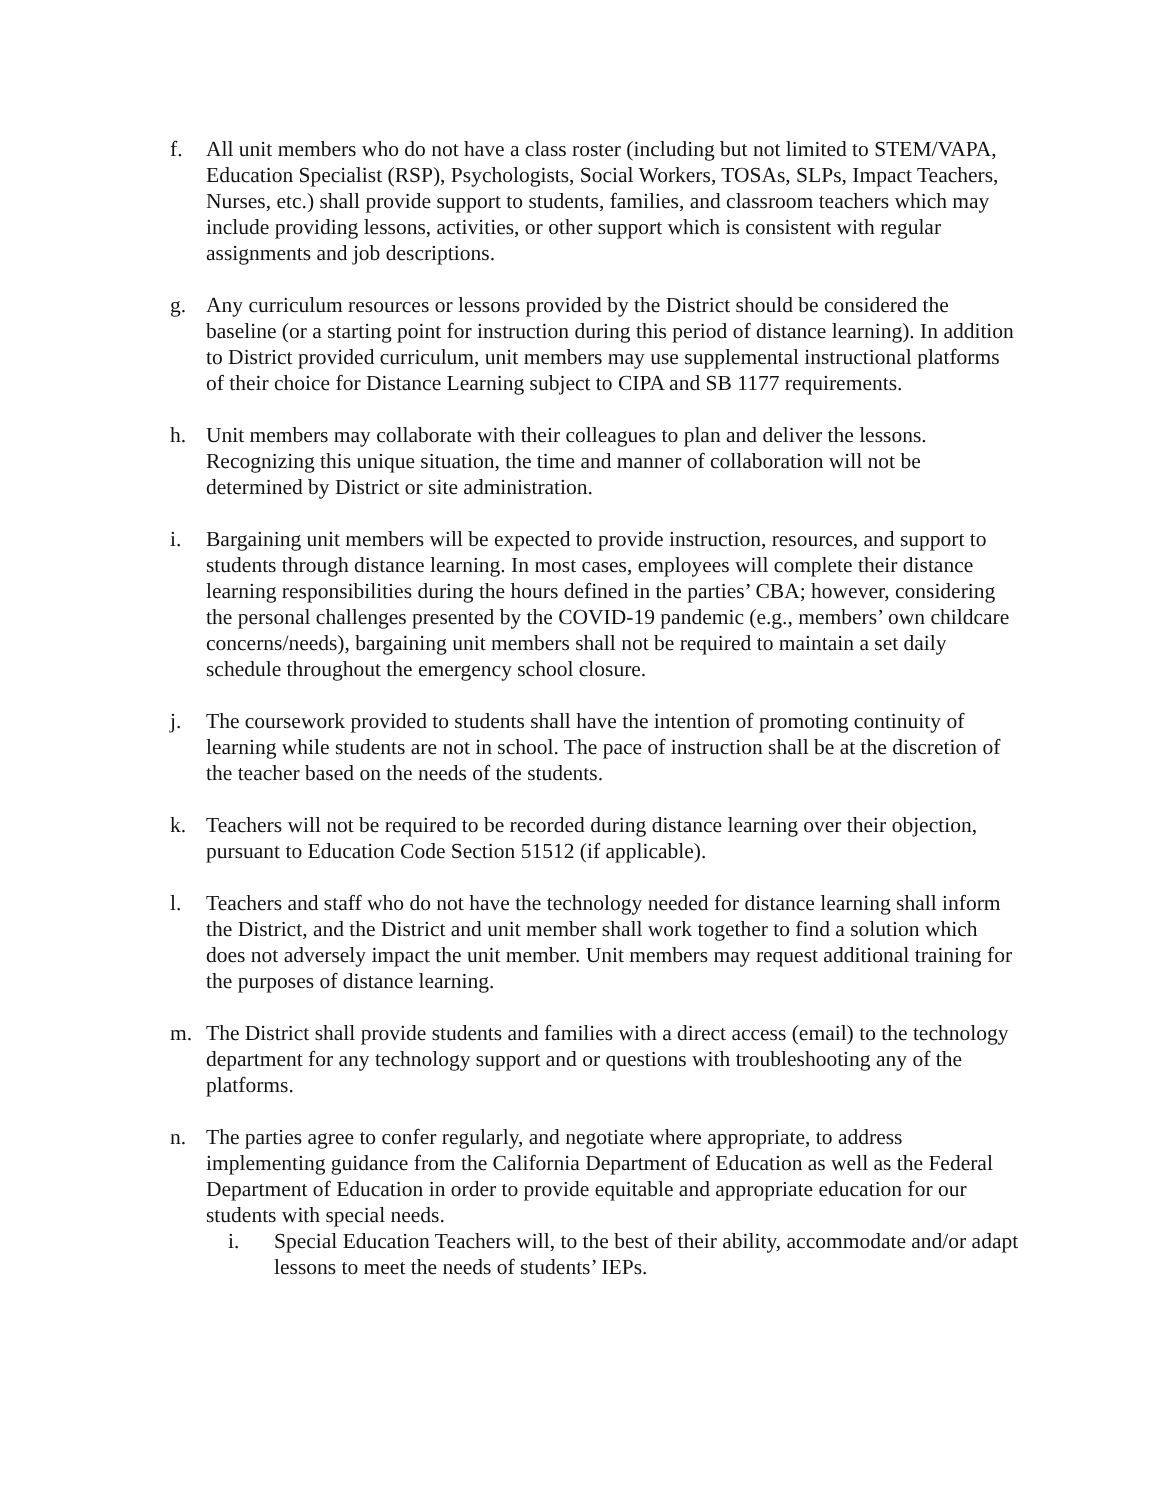f. All unit members who do not have a class roster (including but not limited to STEM/VAPA, Education Specialist (RSP), Psychologists, Social Workers, TOSAs, SLPs, Impact Teachers, Nurses, etc.) shall provide support to students, families, and classroom teachers which may include providing lessons, activities, or other support which is consistent with regular assignments and job descriptions.
g. Any curriculum resources or lessons provided by the District should be considered the baseline (or a starting point for instruction during this period of distance learning). In addition to District provided curriculum, unit members may use supplemental instructional platforms of their choice for Distance Learning subject to CIPA and SB 1177 requirements.
h. Unit members may collaborate with their colleagues to plan and deliver the lessons. Recognizing this unique situation, the time and manner of collaboration will not be determined by District or site administration.
i. Bargaining unit members will be expected to provide instruction, resources, and support to students through distance learning. In most cases, employees will complete their distance learning responsibilities during the hours defined in the parties’ CBA; however, considering the personal challenges presented by the COVID-19 pandemic (e.g., members’ own childcare concerns/needs), bargaining unit members shall not be required to maintain a set daily schedule throughout the emergency school closure.
j. The coursework provided to students shall have the intention of promoting continuity of learning while students are not in school. The pace of instruction shall be at the discretion of the teacher based on the needs of the students.
k. Teachers will not be required to be recorded during distance learning over their objection, pursuant to Education Code Section 51512 (if applicable).
l. Teachers and staff who do not have the technology needed for distance learning shall inform the District, and the District and unit member shall work together to find a solution which does not adversely impact the unit member. Unit members may request additional training for the purposes of distance learning.
m. The District shall provide students and families with a direct access (email) to the technology department for any technology support and or questions with troubleshooting any of the platforms.
n. The parties agree to confer regularly, and negotiate where appropriate, to address implementing guidance from the California Department of Education as well as the Federal Department of Education in order to provide equitable and appropriate education for our students with special needs.
i. Special Education Teachers will, to the best of their ability, accommodate and/or adapt lessons to meet the needs of students’ IEPs.